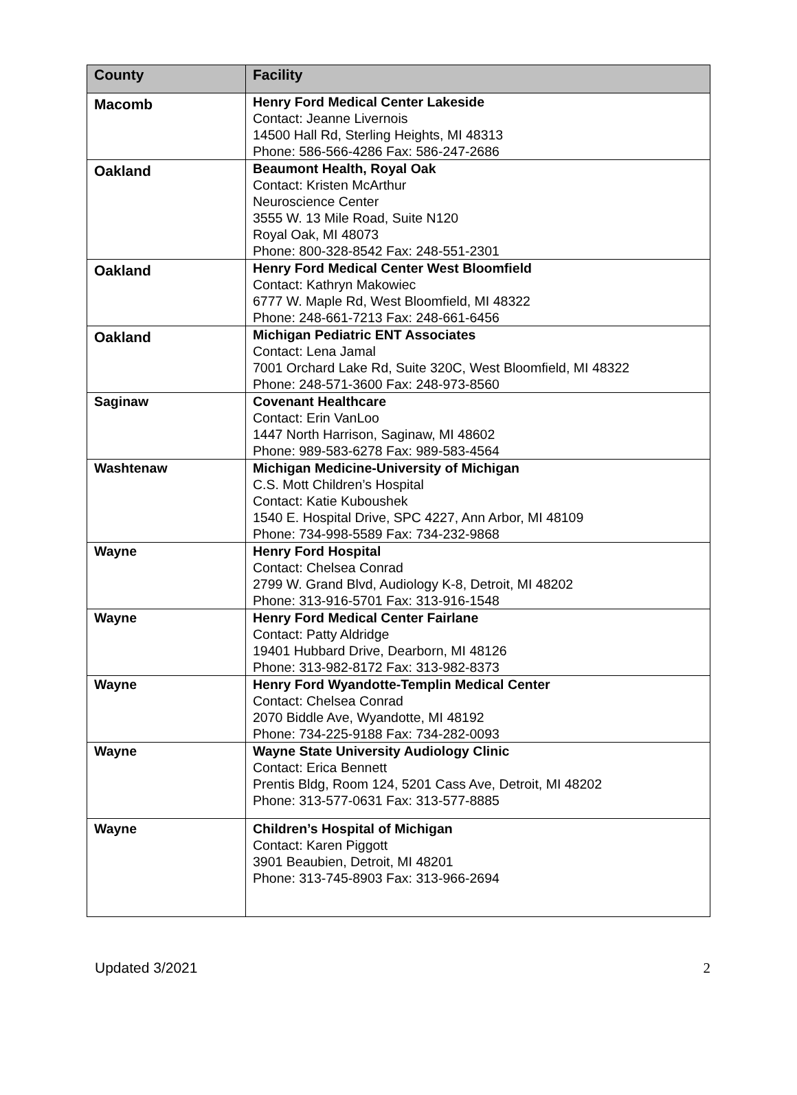| County | Facility |
| --- | --- |
| Macomb | Henry Ford Medical Center Lakeside Contact: Jeanne Livernois 14500 Hall Rd, Sterling Heights, MI 48313 Phone: 586-566-4286 Fax: 586-247-2686 |
| Oakland | Beaumont Health, Royal Oak Contact: Kristen McArthur Neuroscience Center 3555 W. 13 Mile Road, Suite N120 Royal Oak, MI 48073 Phone: 800-328-8542 Fax: 248-551-2301 |
| Oakland | Henry Ford Medical Center West Bloomfield Contact: Kathryn Makowiec 6777 W. Maple Rd, West Bloomfield, MI 48322 Phone: 248-661-7213 Fax: 248-661-6456 |
| Oakland | Michigan Pediatric ENT Associates Contact: Lena Jamal 7001 Orchard Lake Rd, Suite 320C, West Bloomfield, MI 48322 Phone: 248-571-3600 Fax: 248-973-8560 |
| Saginaw | Covenant Healthcare Contact: Erin VanLoo 1447 North Harrison, Saginaw, MI 48602 Phone: 989-583-6278 Fax: 989-583-4564 |
| Washtenaw | Michigan Medicine-University of Michigan C.S. Mott Children’s Hospital Contact: Katie Kuboushek 1540 E. Hospital Drive, SPC 4227, Ann Arbor, MI 48109 Phone: 734-998-5589 Fax: 734-232-9868 |
| Wayne | Henry Ford Hospital Contact: Chelsea Conrad 2799 W. Grand Blvd, Audiology K-8, Detroit, MI 48202 Phone: 313-916-5701 Fax: 313-916-1548 |
| Wayne | Henry Ford Medical Center Fairlane Contact: Patty Aldridge 19401 Hubbard Drive, Dearborn, MI 48126 Phone: 313-982-8172 Fax: 313-982-8373 |
| Wayne | Henry Ford Wyandotte-Templin Medical Center Contact: Chelsea Conrad 2070 Biddle Ave, Wyandotte, MI 48192 Phone: 734-225-9188 Fax: 734-282-0093 |
| Wayne | Wayne State University Audiology Clinic Contact: Erica Bennett Prentis Bldg, Room 124, 5201 Cass Ave, Detroit, MI 48202 Phone: 313-577-0631 Fax: 313-577-8885 |
| Wayne | Children’s Hospital of Michigan Contact: Karen Piggott 3901 Beaubien, Detroit, MI 48201 Phone: 313-745-8903 Fax: 313-966-2694 |
Updated 3/2021 2